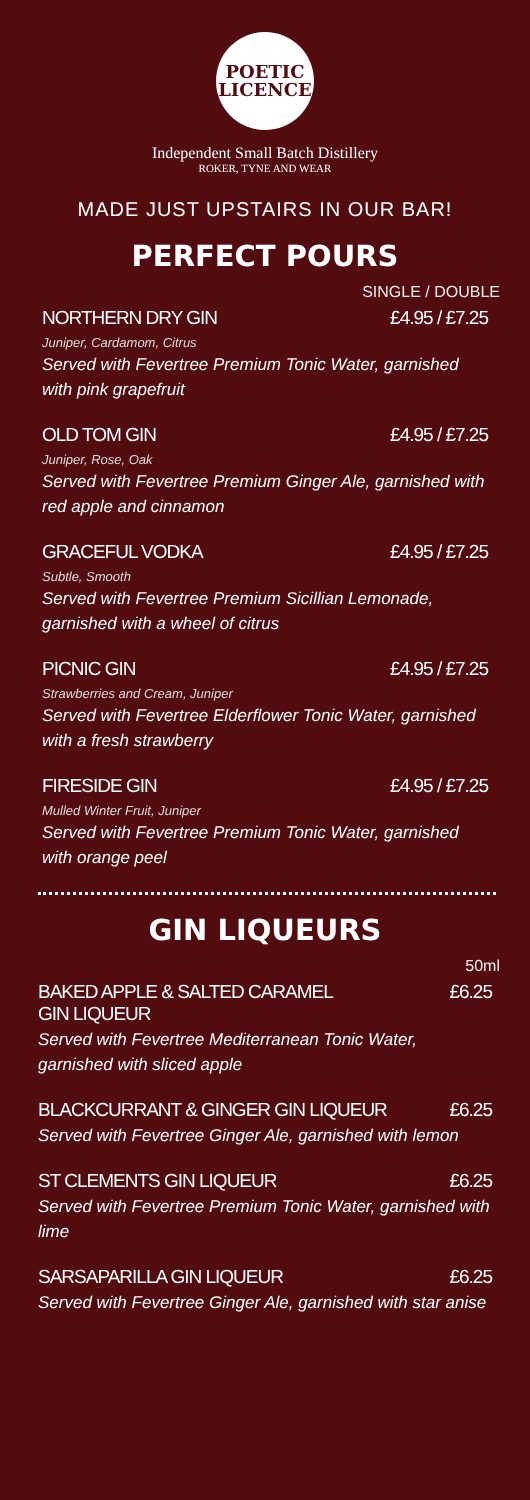POETIC
LICENCE
Independent Small Batch Distillery
ROKER, TYNE AND WEAR
MADE JUST UPSTAIRS IN OUR BAR!
PERFECT POURS
SINGLE / DOUBLE
NORTHERN DRY GIN £4.95 / £7.25
Juniper, Cardamom, Citrus
Served with Fevertree Premium Tonic Water, garnished with pink grapefruit
OLD TOM GIN £4.95 / £7.25
Juniper, Rose, Oak
Served with Fevertree Premium Ginger Ale, garnished with red apple and cinnamon
GRACEFUL VODKA £4.95 / £7.25
Subtle, Smooth
Served with Fevertree Premium Sicillian Lemonade, garnished with a wheel of citrus
PICNIC GIN £4.95 / £7.25
Strawberries and Cream, Juniper
Served with Fevertree Elderflower Tonic Water, garnished with a fresh strawberry
FIRESIDE GIN £4.95 / £7.25
Mulled Winter Fruit, Juniper
Served with Fevertree Premium Tonic Water, garnished with orange peel
GIN LIQUEURS
50ml
BAKED APPLE & SALTED CARAMEL
GIN LIQUEUR £6.25
Served with Fevertree Mediterranean Tonic Water, garnished with sliced apple
BLACKCURRANT & GINGER GIN LIQUEUR £6.25
Served with Fevertree Ginger Ale, garnished with lemon
ST CLEMENTS GIN LIQUEUR £6.25
Served with Fevertree Premium Tonic Water, garnished with lime
SARSAPARILLA GIN LIQUEUR £6.25
Served with Fevertree Ginger Ale, garnished with star anise